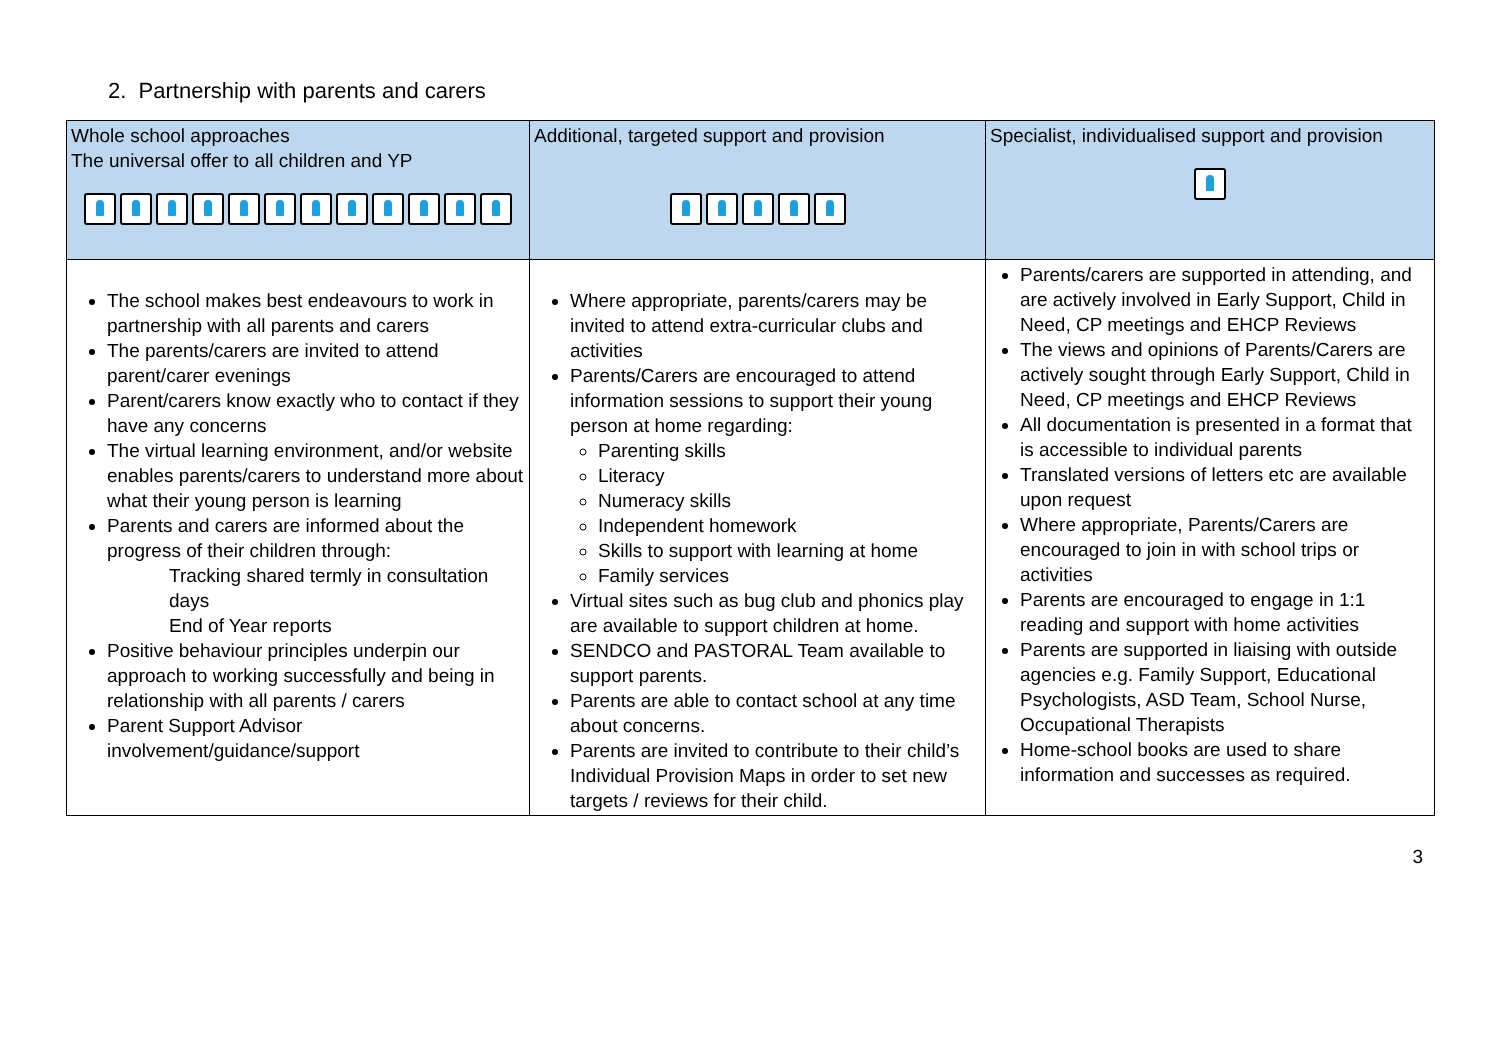2. Partnership with parents and carers
| Whole school approaches The universal offer to all children and YP | Additional, targeted support and provision | Specialist, individualised support and provision |
| The school makes best endeavours to work in partnership with all parents and carers The parents/carers are invited to attend parent/carer evenings Parent/carers know exactly who to contact if they have any concerns The virtual learning environment, and/or website enables parents/carers to understand more about what their young person is learning Parents and carers are informed about the progress of their children through: Tracking shared termly in consultation days End of Year reports Positive behaviour principles underpin our approach to working successfully and being in relationship with all parents / carers Parent Support Advisor involvement/guidance/support | Where appropriate, parents/carers may be invited to attend extra-curricular clubs and activities Parents/Carers are encouraged to attend information sessions to support their young person at home regarding: Parenting skills Literacy Numeracy skills Independent homework Skills to support with learning at home Family services Virtual sites such as bug club and phonics play are available to support children at home. SENDCO and PASTORAL Team available to support parents. Parents are able to contact school at any time about concerns. Parents are invited to contribute to their child’s Individual Provision Maps in order to set new targets / reviews for their child. | Parents/carers are supported in attending, and are actively involved in Early Support, Child in Need, CP meetings and EHCP Reviews The views and opinions of Parents/Carers are actively sought through Early Support, Child in Need, CP meetings and EHCP Reviews All documentation is presented in a format that is accessible to individual parents Translated versions of letters etc are available upon request Where appropriate, Parents/Carers are encouraged to join in with school trips or activities Parents are encouraged to engage in 1:1 reading and support with home activities Parents are supported in liaising with outside agencies e.g. Family Support, Educational Psychologists, ASD Team, School Nurse, Occupational Therapists Home-school books are used to share information and successes as required. |
3